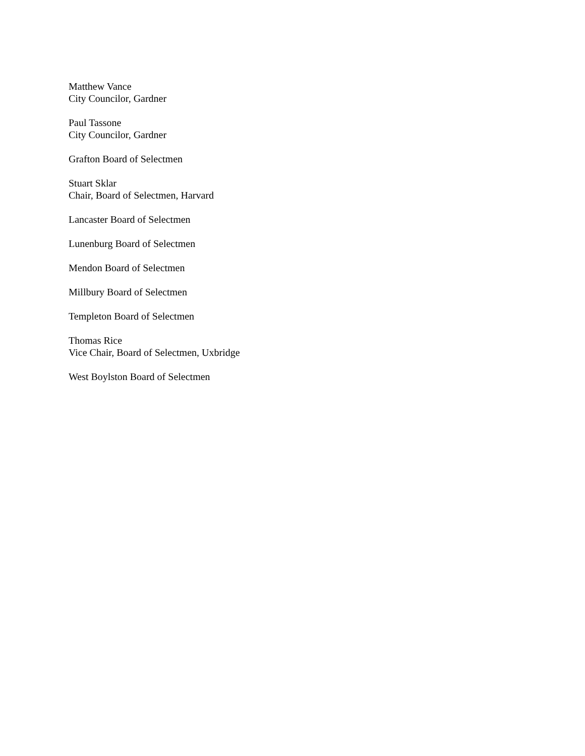Matthew Vance
City Councilor, Gardner
Paul Tassone
City Councilor, Gardner
Grafton Board of Selectmen
Stuart Sklar
Chair, Board of Selectmen, Harvard
Lancaster Board of Selectmen
Lunenburg Board of Selectmen
Mendon Board of Selectmen
Millbury Board of Selectmen
Templeton Board of Selectmen
Thomas Rice
Vice Chair, Board of Selectmen, Uxbridge
West Boylston Board of Selectmen